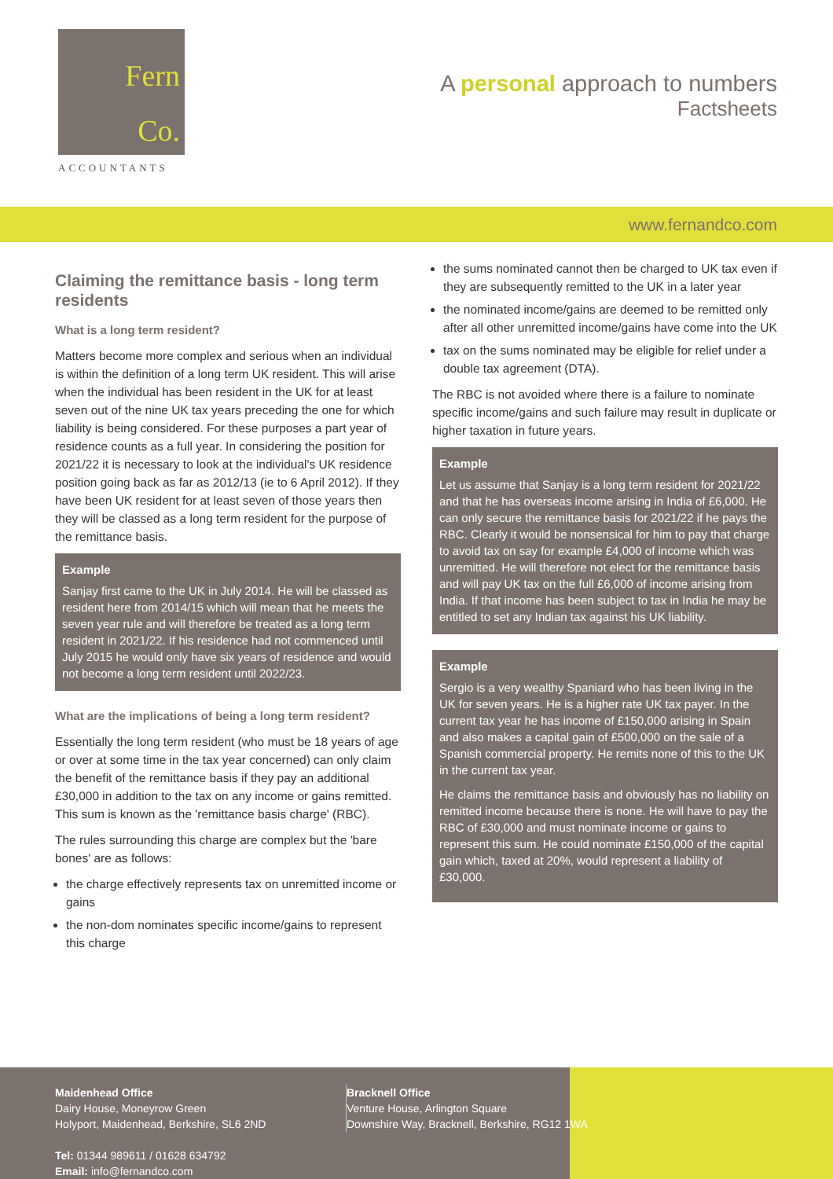Fern
Co.
ACCOUNTANTS
A personal approach to numbers
Factsheets
www.fernandco.com
Claiming the remittance basis - long term residents
What is a long term resident?
Matters become more complex and serious when an individual is within the definition of a long term UK resident. This will arise when the individual has been resident in the UK for at least seven out of the nine UK tax years preceding the one for which liability is being considered. For these purposes a part year of residence counts as a full year. In considering the position for 2021/22 it is necessary to look at the individual's UK residence position going back as far as 2012/13 (ie to 6 April 2012). If they have been UK resident for at least seven of those years then they will be classed as a long term resident for the purpose of the remittance basis.
Example
Sanjay first came to the UK in July 2014. He will be classed as resident here from 2014/15 which will mean that he meets the seven year rule and will therefore be treated as a long term resident in 2021/22. If his residence had not commenced until July 2015 he would only have six years of residence and would not become a long term resident until 2022/23.
What are the implications of being a long term resident?
Essentially the long term resident (who must be 18 years of age or over at some time in the tax year concerned) can only claim the benefit of the remittance basis if they pay an additional £30,000 in addition to the tax on any income or gains remitted. This sum is known as the 'remittance basis charge' (RBC).
The rules surrounding this charge are complex but the 'bare bones' are as follows:
the charge effectively represents tax on unremitted income or gains
the non-dom nominates specific income/gains to represent this charge
the sums nominated cannot then be charged to UK tax even if they are subsequently remitted to the UK in a later year
the nominated income/gains are deemed to be remitted only after all other unremitted income/gains have come into the UK
tax on the sums nominated may be eligible for relief under a double tax agreement (DTA).
The RBC is not avoided where there is a failure to nominate specific income/gains and such failure may result in duplicate or higher taxation in future years.
Example
Let us assume that Sanjay is a long term resident for 2021/22 and that he has overseas income arising in India of £6,000. He can only secure the remittance basis for 2021/22 if he pays the RBC. Clearly it would be nonsensical for him to pay that charge to avoid tax on say for example £4,000 of income which was unremitted. He will therefore not elect for the remittance basis and will pay UK tax on the full £6,000 of income arising from India. If that income has been subject to tax in India he may be entitled to set any Indian tax against his UK liability.
Example
Sergio is a very wealthy Spaniard who has been living in the UK for seven years. He is a higher rate UK tax payer. In the current tax year he has income of £150,000 arising in Spain and also makes a capital gain of £500,000 on the sale of a Spanish commercial property. He remits none of this to the UK in the current tax year.
He claims the remittance basis and obviously has no liability on remitted income because there is none. He will have to pay the RBC of £30,000 and must nominate income or gains to represent this sum. He could nominate £150,000 of the capital gain which, taxed at 20%, would represent a liability of £30,000.
Maidenhead Office
Dairy House, Moneyrow Green
Holyport, Maidenhead, Berkshire, SL6 2ND
Tel: 01344 989611 / 01628 634792
Email: info@fernandco.com
Bracknell Office
Venture House, Arlington Square
Downshire Way, Bracknell, Berkshire, RG12 1WA